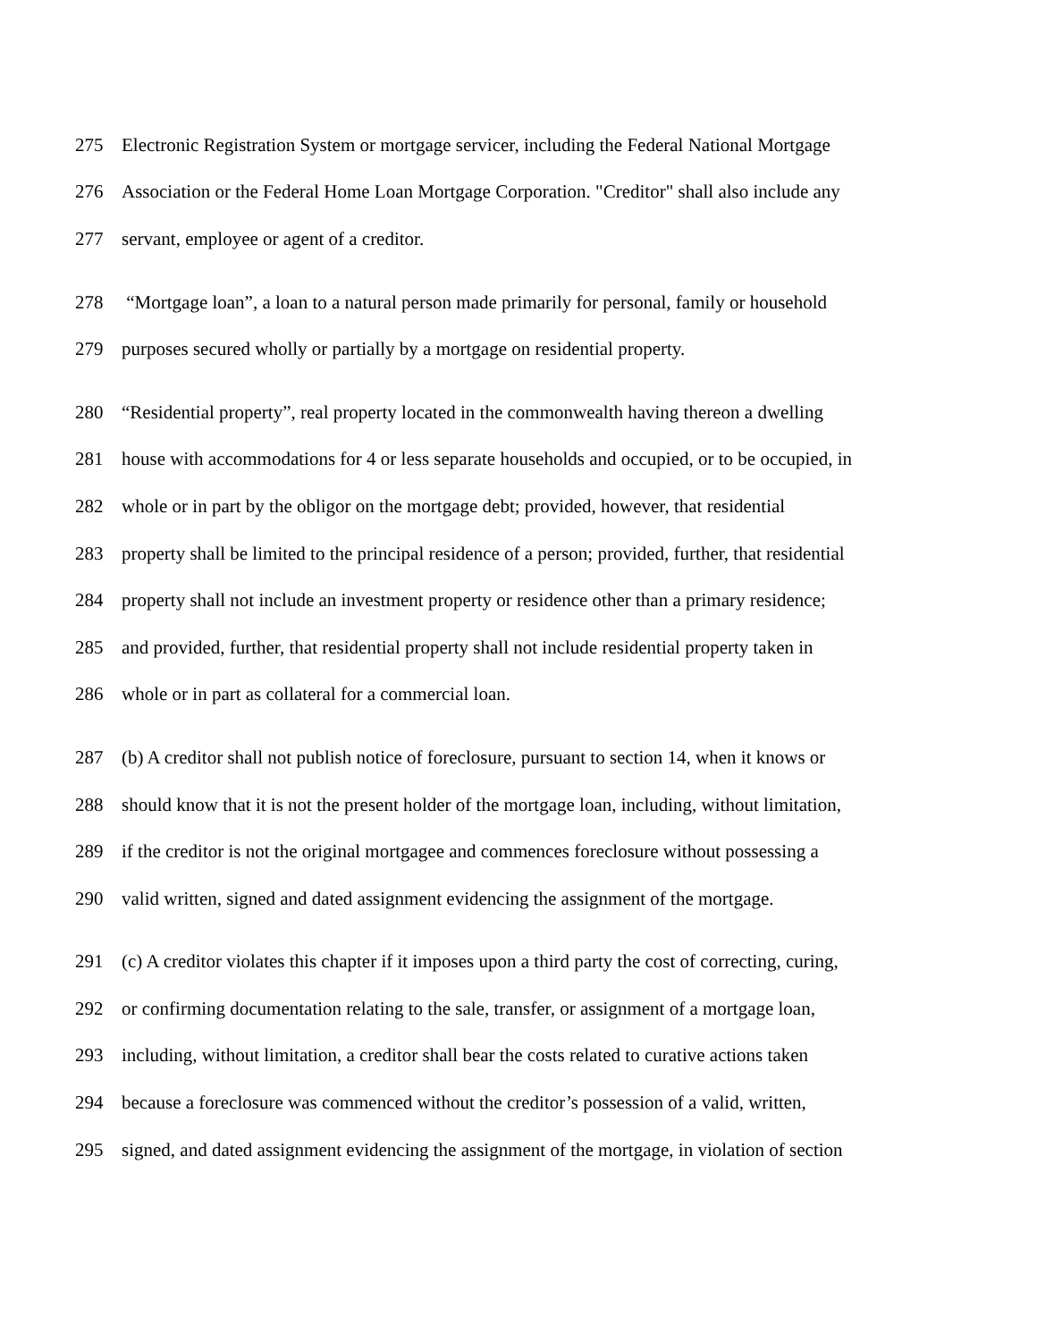275 Electronic Registration System or mortgage servicer, including the Federal National Mortgage
276 Association or the Federal Home Loan Mortgage Corporation. "Creditor" shall also include any
277 servant, employee or agent of a creditor.
278 “Mortgage loan”, a loan to a natural person made primarily for personal, family or household
279 purposes secured wholly or partially by a mortgage on residential property.
280 “Residential property”, real property located in the commonwealth having thereon a dwelling
281 house with accommodations for 4 or less separate households and occupied, or to be occupied, in
282 whole or in part by the obligor on the mortgage debt; provided, however, that residential
283 property shall be limited to the principal residence of a person; provided, further, that residential
284 property shall not include an investment property or residence other than a primary residence;
285 and provided, further, that residential property shall not include residential property taken in
286 whole or in part as collateral for a commercial loan.
287 (b) A creditor shall not publish notice of foreclosure, pursuant to section 14, when it knows or
288 should know that it is not the present holder of the mortgage loan, including, without limitation,
289 if the creditor is not the original mortgagee and commences foreclosure without possessing a
290 valid written, signed and dated assignment evidencing the assignment of the mortgage.
291 (c) A creditor violates this chapter if it imposes upon a third party the cost of correcting, curing,
292 or confirming documentation relating to the sale, transfer, or assignment of a mortgage loan,
293 including, without limitation, a creditor shall bear the costs related to curative actions taken
294 because a foreclosure was commenced without the creditor’s possession of a valid, written,
295 signed, and dated assignment evidencing the assignment of the mortgage, in violation of section